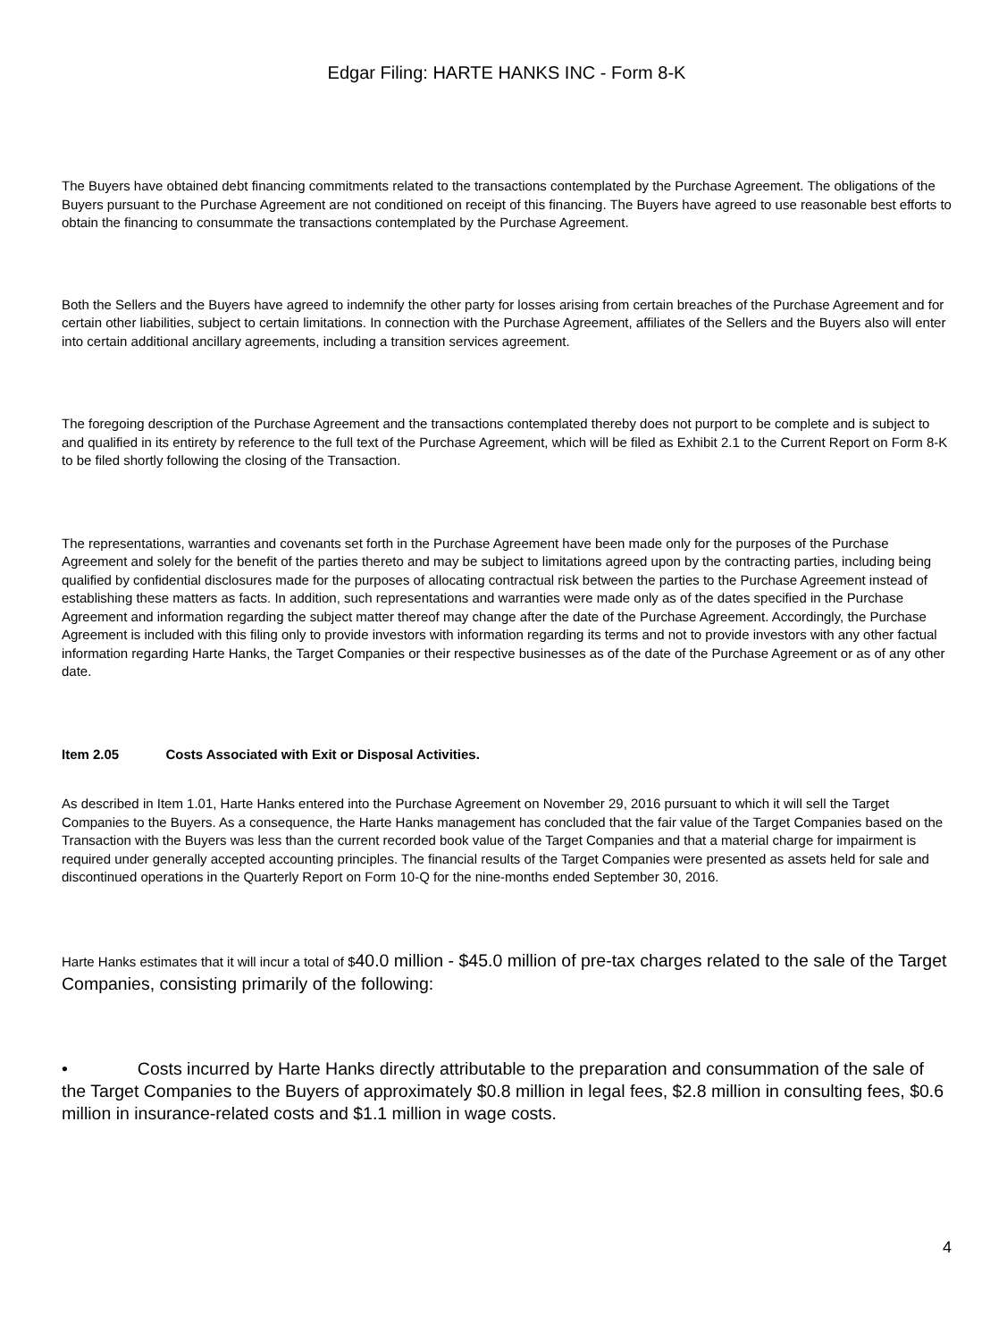Edgar Filing: HARTE HANKS INC - Form 8-K
The Buyers have obtained debt financing commitments related to the transactions contemplated by the Purchase Agreement. The obligations of the Buyers pursuant to the Purchase Agreement are not conditioned on receipt of this financing. The Buyers have agreed to use reasonable best efforts to obtain the financing to consummate the transactions contemplated by the Purchase Agreement.
Both the Sellers and the Buyers have agreed to indemnify the other party for losses arising from certain breaches of the Purchase Agreement and for certain other liabilities, subject to certain limitations. In connection with the Purchase Agreement, affiliates of the Sellers and the Buyers also will enter into certain additional ancillary agreements, including a transition services agreement.
The foregoing description of the Purchase Agreement and the transactions contemplated thereby does not purport to be complete and is subject to and qualified in its entirety by reference to the full text of the Purchase Agreement, which will be filed as Exhibit 2.1 to the Current Report on Form 8-K to be filed shortly following the closing of the Transaction.
The representations, warranties and covenants set forth in the Purchase Agreement have been made only for the purposes of the Purchase Agreement and solely for the benefit of the parties thereto and may be subject to limitations agreed upon by the contracting parties, including being qualified by confidential disclosures made for the purposes of allocating contractual risk between the parties to the Purchase Agreement instead of establishing these matters as facts. In addition, such representations and warranties were made only as of the dates specified in the Purchase Agreement and information regarding the subject matter thereof may change after the date of the Purchase Agreement. Accordingly, the Purchase Agreement is included with this filing only to provide investors with information regarding its terms and not to provide investors with any other factual information regarding Harte Hanks, the Target Companies or their respective businesses as of the date of the Purchase Agreement or as of any other date.
Item 2.05 Costs Associated with Exit or Disposal Activities.
As described in Item 1.01, Harte Hanks entered into the Purchase Agreement on November 29, 2016 pursuant to which it will sell the Target Companies to the Buyers. As a consequence, the Harte Hanks management has concluded that the fair value of the Target Companies based on the Transaction with the Buyers was less than the current recorded book value of the Target Companies and that a material charge for impairment is required under generally accepted accounting principles. The financial results of the Target Companies were presented as assets held for sale and discontinued operations in the Quarterly Report on Form 10-Q for the nine-months ended September 30, 2016.
Harte Hanks estimates that it will incur a total of $40.0 million - $45.0 million of pre-tax charges related to the sale of the Target Companies, consisting primarily of the following:
• Costs incurred by Harte Hanks directly attributable to the preparation and consummation of the sale of the Target Companies to the Buyers of approximately $0.8 million in legal fees, $2.8 million in consulting fees, $0.6 million in insurance-related costs and $1.1 million in wage costs.
4